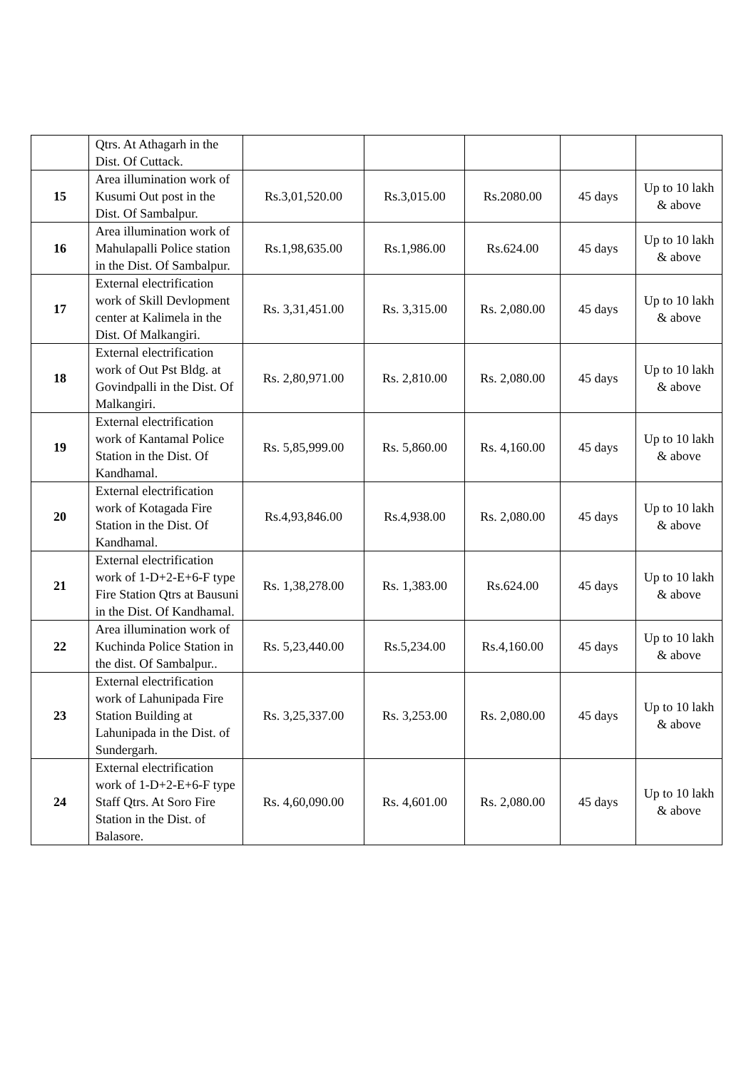| | Qtrs. At Athagarh in the Dist. Of Cuttack. | | | | | |
| 15 | Area illumination work of Kusumi Out post in the Dist. Of Sambalpur. | Rs.3,01,520.00 | Rs.3,015.00 | Rs.2080.00 | 45 days | Up to 10 lakh & above |
| 16 | Area illumination work of Mahulapalli Police station in the Dist. Of Sambalpur. | Rs.1,98,635.00 | Rs.1,986.00 | Rs.624.00 | 45 days | Up to 10 lakh & above |
| 17 | External electrification work of Skill Devlopment center at Kalimela in the Dist. Of Malkangiri. | Rs. 3,31,451.00 | Rs. 3,315.00 | Rs. 2,080.00 | 45 days | Up to 10 lakh & above |
| 18 | External electrification work of Out Pst Bldg. at Govindpalli in the Dist. Of Malkangiri. | Rs. 2,80,971.00 | Rs. 2,810.00 | Rs. 2,080.00 | 45 days | Up to 10 lakh & above |
| 19 | External electrification work of Kantamal Police Station in the Dist. Of Kandhamal. | Rs. 5,85,999.00 | Rs. 5,860.00 | Rs. 4,160.00 | 45 days | Up to 10 lakh & above |
| 20 | External electrification work of Kotagada Fire Station in the Dist. Of Kandhamal. | Rs.4,93,846.00 | Rs.4,938.00 | Rs. 2,080.00 | 45 days | Up to 10 lakh & above |
| 21 | External electrification work of 1-D+2-E+6-F type Fire Station Qtrs at Bausuni in the Dist. Of Kandhamal. | Rs. 1,38,278.00 | Rs. 1,383.00 | Rs.624.00 | 45 days | Up to 10 lakh & above |
| 22 | Area illumination work of Kuchinda Police Station in the dist. Of Sambalpur.. | Rs. 5,23,440.00 | Rs.5,234.00 | Rs.4,160.00 | 45 days | Up to 10 lakh & above |
| 23 | External electrification work of Lahunipada Fire Station Building at Lahunipada in the Dist. of Sundergarh. | Rs. 3,25,337.00 | Rs. 3,253.00 | Rs. 2,080.00 | 45 days | Up to 10 lakh & above |
| 24 | External electrification work of 1-D+2-E+6-F type Staff Qtrs. At Soro Fire Station in the Dist. of Balasore. | Rs. 4,60,090.00 | Rs. 4,601.00 | Rs. 2,080.00 | 45 days | Up to 10 lakh & above |